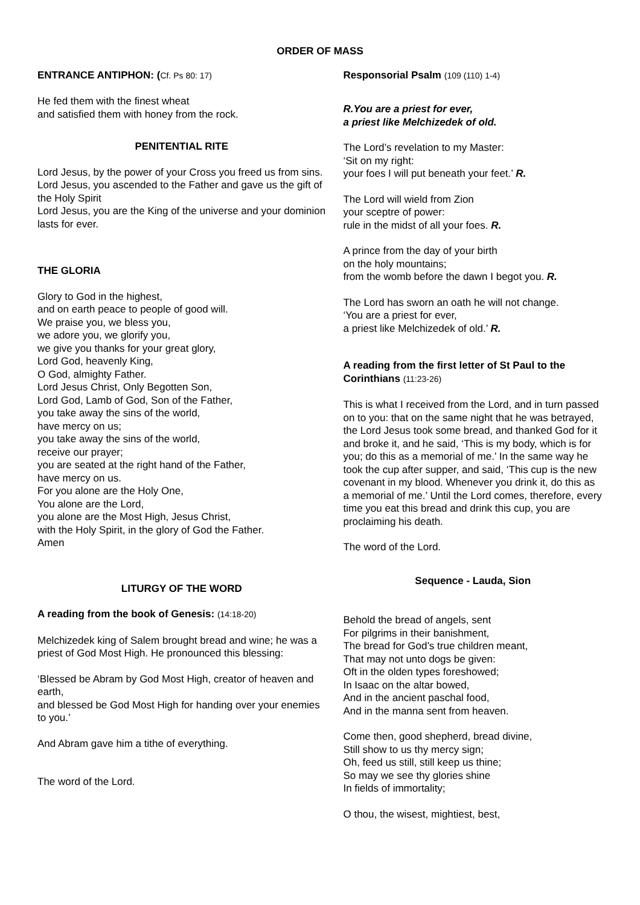ORDER OF MASS
ENTRANCE ANTIPHON: (Cf. Ps 80: 17)
He fed them with the finest wheat
and satisfied them with honey from the rock.
PENITENTIAL RITE
Lord Jesus, by the power of your Cross you freed us from sins.
Lord Jesus, you ascended to the Father and gave us the gift of the Holy Spirit
Lord Jesus, you are the King of the universe and your dominion lasts for ever.
THE GLORIA
Glory to God in the highest,
and on earth peace to people of good will.
We praise you, we bless you,
we adore you, we glorify you,
we give you thanks for your great glory,
Lord God, heavenly King,
O God, almighty Father.
Lord Jesus Christ, Only Begotten Son,
Lord God, Lamb of God, Son of the Father,
you take away the sins of the world,
have mercy on us;
you take away the sins of the world,
receive our prayer;
you are seated at the right hand of the Father,
have mercy on us.
For you alone are the Holy One,
You alone are the Lord,
you alone are the Most High, Jesus Christ,
with the Holy Spirit, in the glory of God the Father.
Amen
LITURGY OF THE WORD
A reading from the book of Genesis: (14:18-20)
Melchizedek king of Salem brought bread and wine; he was a priest of God Most High. He pronounced this blessing:
‘Blessed be Abram by God Most High, creator of heaven and earth,
and blessed be God Most High for handing over your enemies to you.’
And Abram gave him a tithe of everything.
The word of the Lord.
Responsorial Psalm (109 (110) 1-4)
R.You are a priest for ever,
a priest like Melchizedek of old.
The Lord’s revelation to my Master:
‘Sit on my right:
your foes I will put beneath your feet.’ R.
The Lord will wield from Zion
your sceptre of power:
rule in the midst of all your foes. R.
A prince from the day of your birth
on the holy mountains;
from the womb before the dawn I begot you. R.
The Lord has sworn an oath he will not change.
‘You are a priest for ever,
a priest like Melchizedek of old.’ R.
A reading from the first letter of St Paul to the Corinthians (11:23-26)
This is what I received from the Lord, and in turn passed on to you: that on the same night that he was betrayed, the Lord Jesus took some bread, and thanked God for it and broke it, and he said, ‘This is my body, which is for you; do this as a memorial of me.’ In the same way he took the cup after supper, and said, ‘This cup is the new covenant in my blood. Whenever you drink it, do this as a memorial of me.’ Until the Lord comes, therefore, every time you eat this bread and drink this cup, you are proclaiming his death.
The word of the Lord.
Sequence - Lauda, Sion
Behold the bread of angels, sent
For pilgrims in their banishment,
The bread for God’s true children meant,
That may not unto dogs be given:
Oft in the olden types foreshowed;
In Isaac on the altar bowed,
And in the ancient paschal food,
And in the manna sent from heaven.
Come then, good shepherd, bread divine,
Still show to us thy mercy sign;
Oh, feed us still, still keep us thine;
So may we see thy glories shine
In fields of immortality;
O thou, the wisest, mightiest, best,